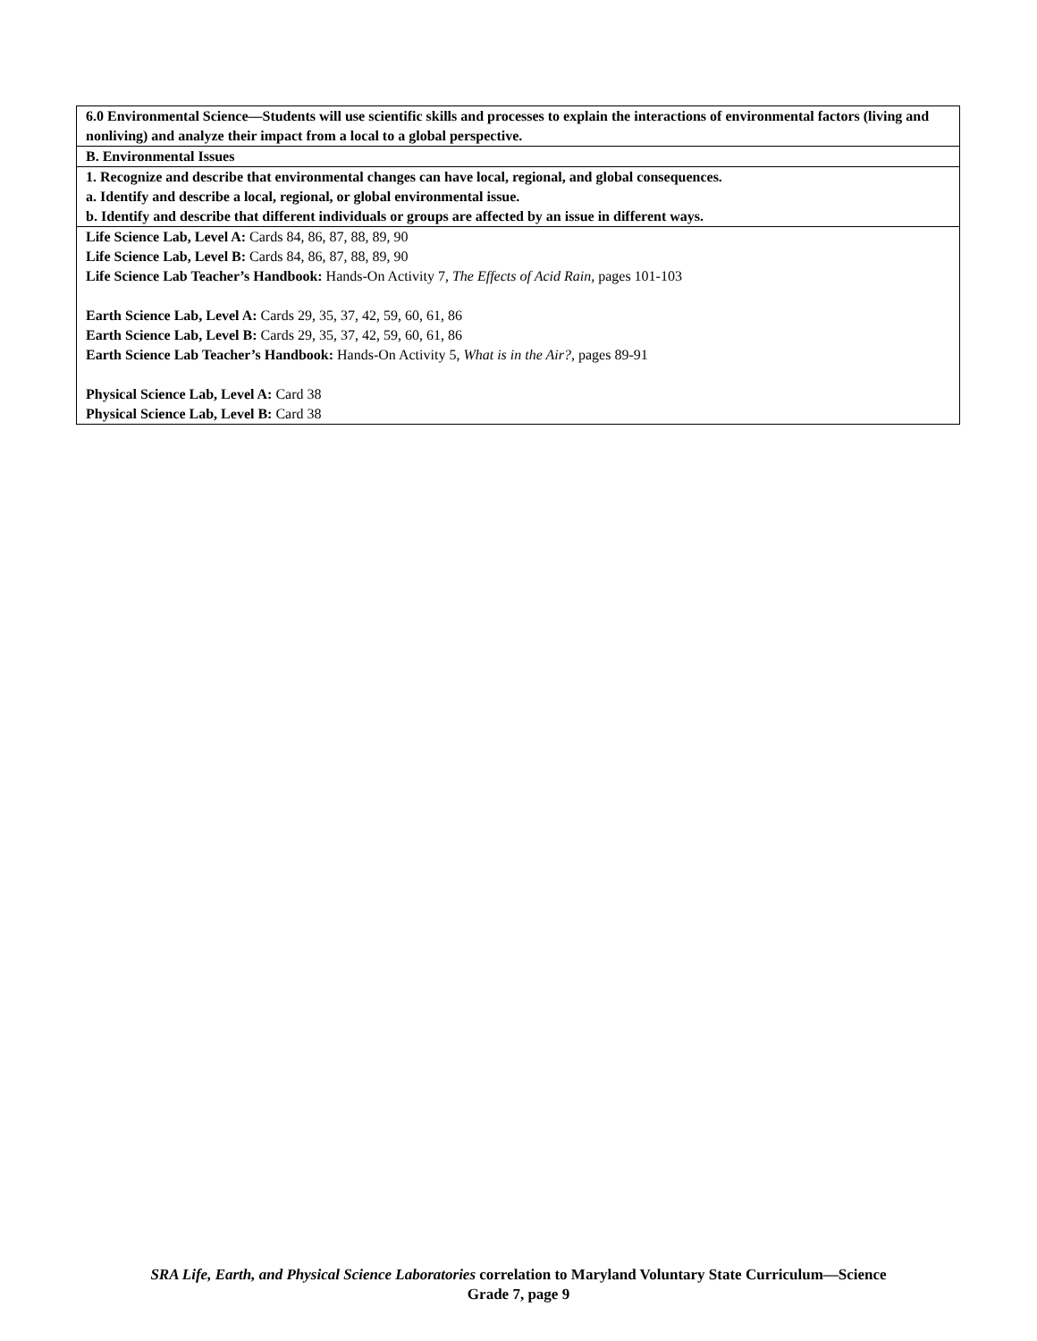| 6.0 Environmental Science—Students will use scientific skills and processes to explain the interactions of environmental factors (living and nonliving) and analyze their impact from a local to a global perspective. |
| B. Environmental Issues |
| 1. Recognize and describe that environmental changes can have local, regional, and global consequences. a. Identify and describe a local, regional, or global environmental issue. b. Identify and describe that different individuals or groups are affected by an issue in different ways. |
| Life Science Lab, Level A: Cards 84, 86, 87, 88, 89, 90 Life Science Lab, Level B: Cards 84, 86, 87, 88, 89, 90 Life Science Lab Teacher’s Handbook: Hands-On Activity 7, The Effects of Acid Rain, pages 101-103 Earth Science Lab, Level A: Cards 29, 35, 37, 42, 59, 60, 61, 86 Earth Science Lab, Level B: Cards 29, 35, 37, 42, 59, 60, 61, 86 Earth Science Lab Teacher’s Handbook: Hands-On Activity 5, What is in the Air?, pages 89-91 Physical Science Lab, Level A: Card 38 Physical Science Lab, Level B: Card 38 |
SRA Life, Earth, and Physical Science Laboratories correlation to Maryland Voluntary State Curriculum—Science
Grade 7, page 9